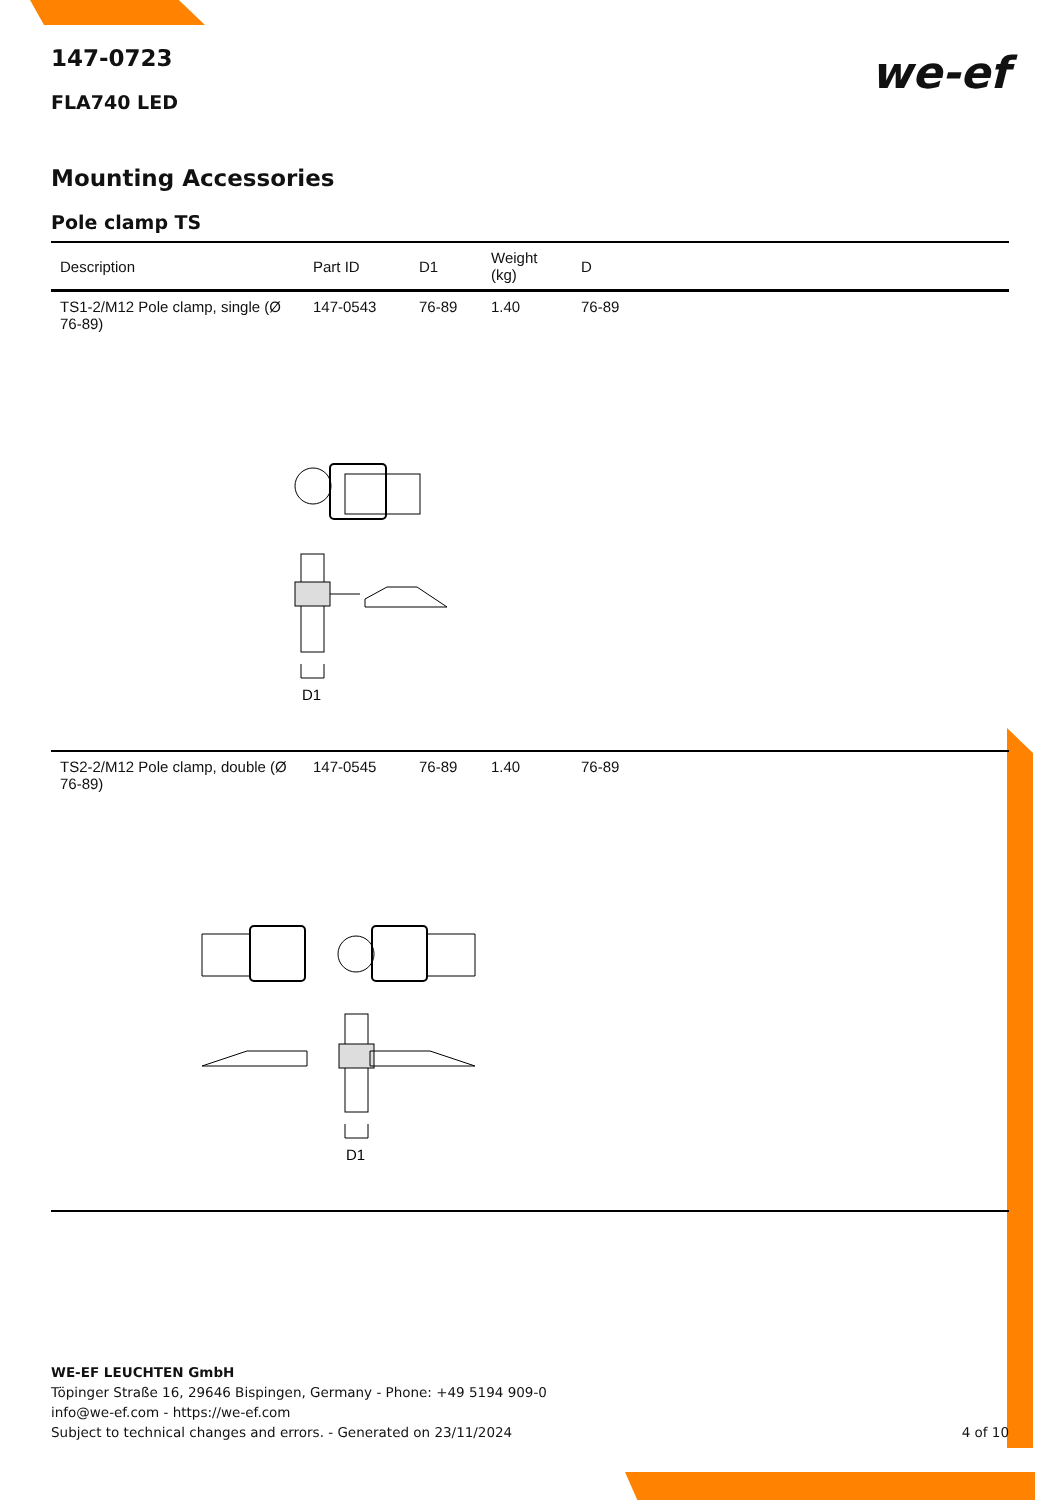147-0723
we-ef
FLA740 LED
Mounting Accessories
Pole clamp TS
| Description | Part ID | D1 | Weight (kg) | D |
| --- | --- | --- | --- | --- |
| TS1-2/M12 Pole clamp, single (Ø 76-89) | 147-0543 | 76-89 | 1.40 | 76-89 |
| D1 | | | | |
| TS2-2/M12 Pole clamp, double (Ø 76-89) | 147-0545 | 76-89 | 1.40 | 76-89 |
| D1 | | | | |
WE-EF LEUCHTEN GmbH
Töpinger Straße 16, 29646 Bispingen, Germany - Phone: +49 5194 909-0
info@we-ef.com - https://we-ef.com
Subject to technical changes and errors. - Generated on 23/11/2024 4 of 10